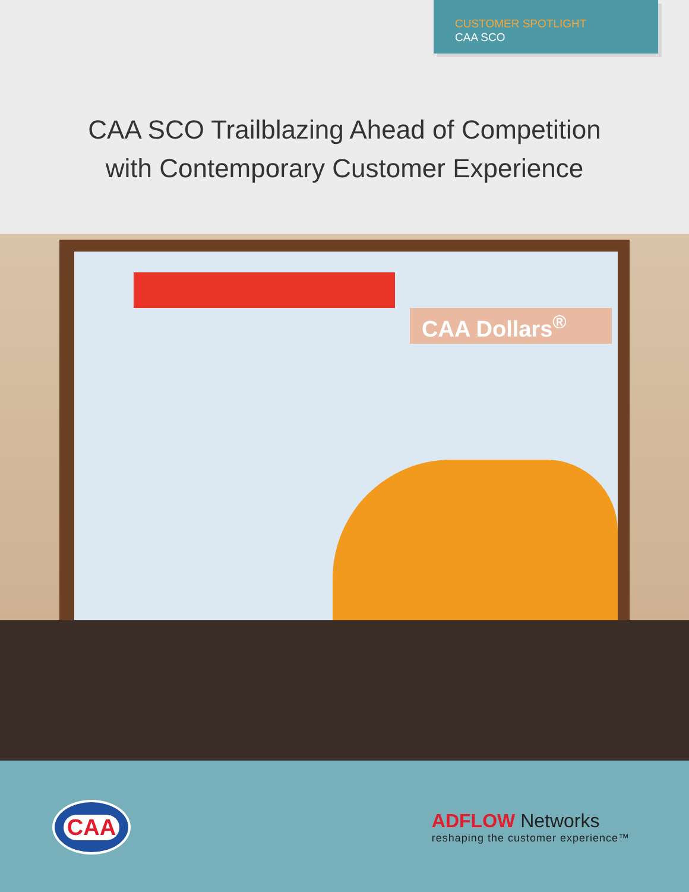CUSTOMER SPOTLIGHT
CAA SCO
CAA SCO Trailblazing Ahead of Competition
with Contemporary Customer Experience
CAA Dollars<sup>®</sup>
CAA
ADFLOW Networks
reshaping the customer experience™